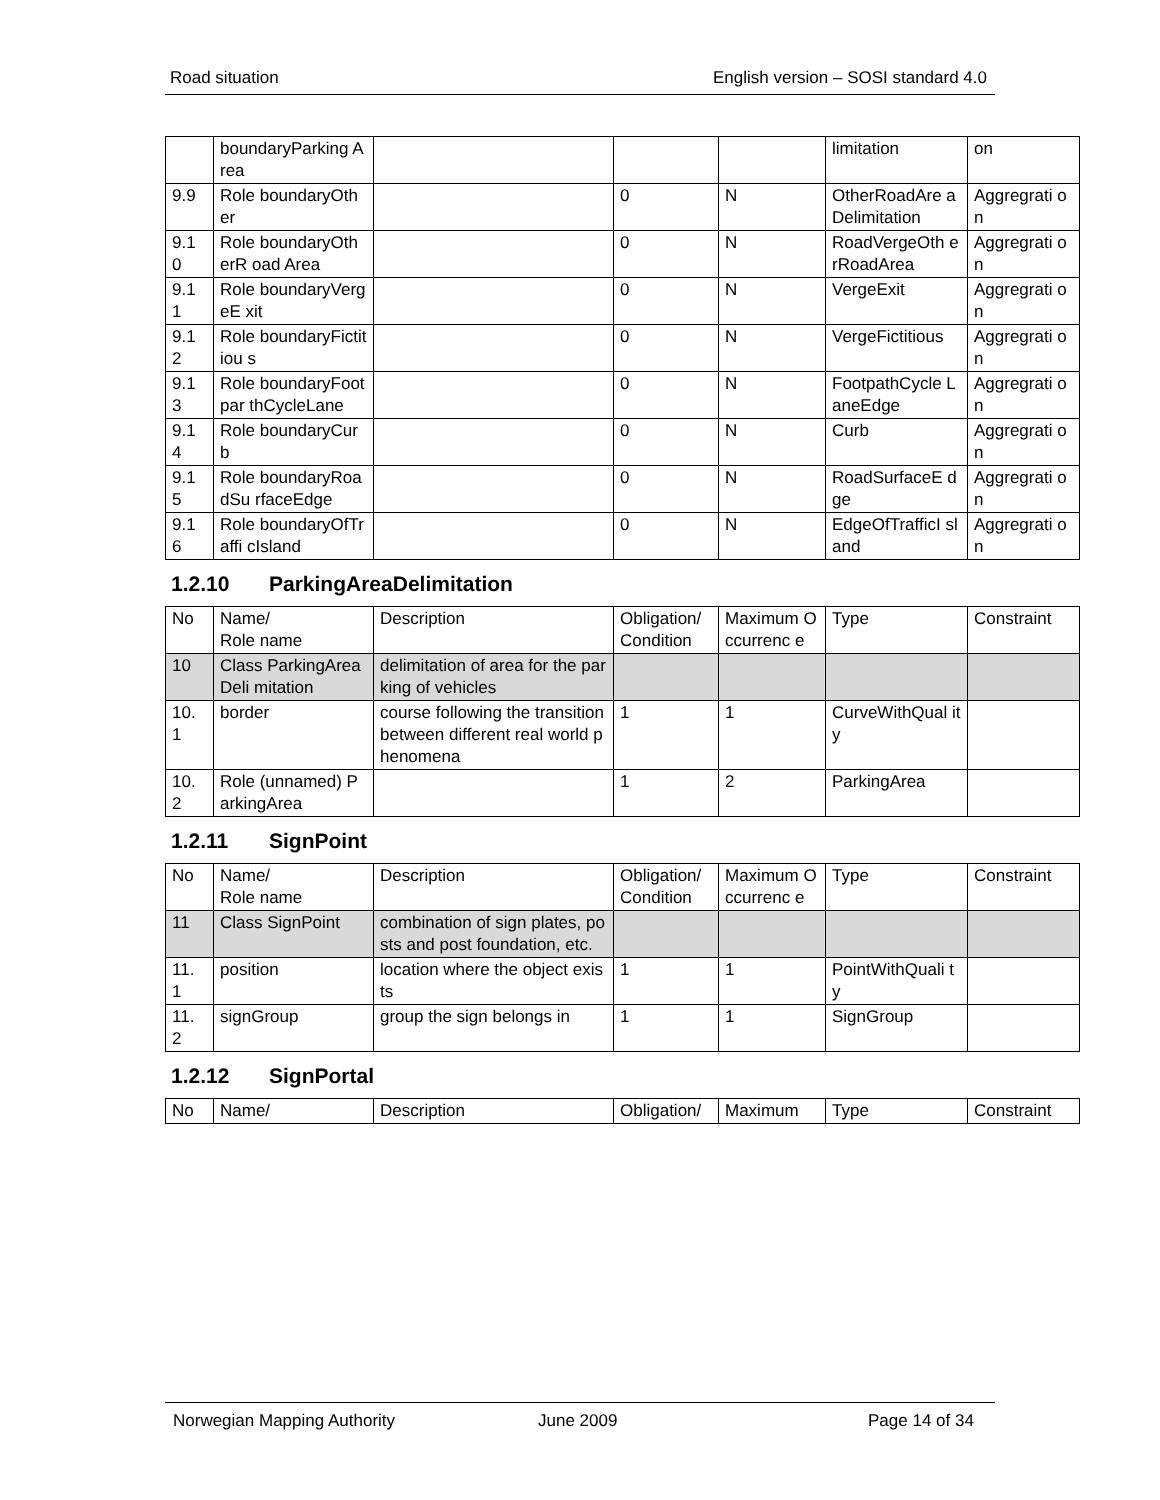Road situation English version – SOSI standard 4.0
| | boundaryParking Area | | | | limitation | on |
| 9.9 | Role boundaryOther | | 0 | N | OtherRoadAre aDelimitation | Aggregrati on |
| 9.1 0 | Role boundaryOtherR oad Area | | 0 | N | RoadVergeOth erRoadArea | Aggregrati on |
| 9.1 1 | Role boundaryVergeE xit | | 0 | N | VergeExit | Aggregrati on |
| 9.1 2 | Role boundaryFictitiou s | | 0 | N | VergeFictitious | Aggregrati on |
| 9.1 3 | Role boundaryFootpar thCycleLane | | 0 | N | FootpathCycle LaneEdge | Aggregrati on |
| 9.1 4 | Role boundaryCurb | | 0 | N | Curb | Aggregrati on |
| 9.1 5 | Role boundaryRoadSu rfaceEdge | | 0 | N | RoadSurfaceE dge | Aggregrati on |
| 9.1 6 | Role boundaryOfTraffi cIsland | | 0 | N | EdgeOfTrafficI sland | Aggregrati on |
1.2.10 ParkingAreaDelimitation
| No | Name/ Role name | Description | Obligation/ Condition | Maximum Occurrenc e | Type | Constraint |
| --- | --- | --- | --- | --- | --- | --- |
| 10 | Class ParkingAreaDeli mitation | delimitation of area for the parking of vehicles | | | | |
| 10. 1 | border | course following the transition between different real world phenomena | 1 | 1 | CurveWithQual ity | |
| 10. 2 | Role (unnamed) ParkingArea | | 1 | 2 | ParkingArea | |
1.2.11 SignPoint
| No | Name/ Role name | Description | Obligation/ Condition | Maximum Occurrenc e | Type | Constraint |
| --- | --- | --- | --- | --- | --- | --- |
| 11 | Class SignPoint | combination of sign plates, posts and post foundation, etc. | | | | |
| 11. 1 | position | location where the object exists | 1 | 1 | PointWithQuali ty | |
| 11. 2 | signGroup | group the sign belongs in | 1 | 1 | SignGroup | |
1.2.12 SignPortal
| No | Name/ | Description | Obligation/ | Maximum | Type | Constraint |
| --- | --- | --- | --- | --- | --- | --- |
Norwegian Mapping Authority June 2009 Page 14 of 34